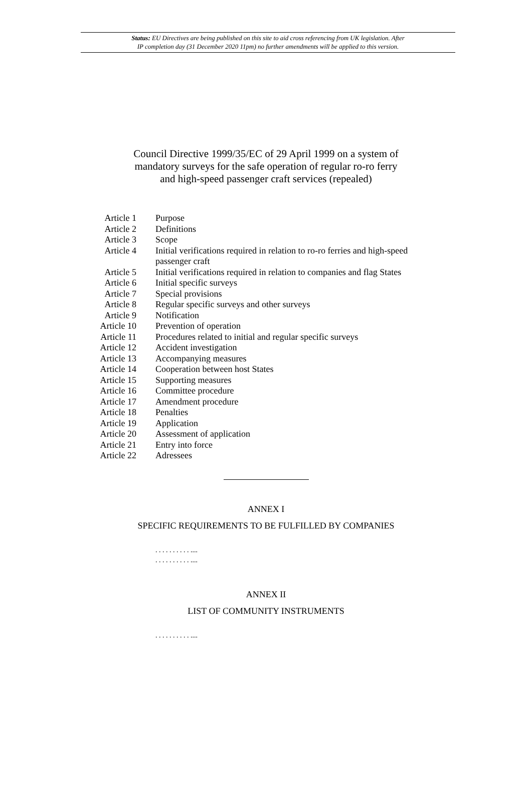Status: EU Directives are being published on this site to aid cross referencing from UK legislation. After
IP completion day (31 December 2020 11pm) no further amendments will be applied to this version.
Council Directive 1999/35/EC of 29 April 1999 on a system of mandatory surveys for the safe operation of regular ro-ro ferry and high-speed passenger craft services (repealed)
| Article 1 | Purpose |
| Article 2 | Definitions |
| Article 3 | Scope |
| Article 4 | Initial verifications required in relation to ro-ro ferries and high-speed passenger craft |
| Article 5 | Initial verifications required in relation to companies and flag States |
| Article 6 | Initial specific surveys |
| Article 7 | Special provisions |
| Article 8 | Regular specific surveys and other surveys |
| Article 9 | Notification |
| Article 10 | Prevention of operation |
| Article 11 | Procedures related to initial and regular specific surveys |
| Article 12 | Accident investigation |
| Article 13 | Accompanying measures |
| Article 14 | Cooperation between host States |
| Article 15 | Supporting measures |
| Article 16 | Committee procedure |
| Article 17 | Amendment procedure |
| Article 18 | Penalties |
| Article 19 | Application |
| Article 20 | Assessment of application |
| Article 21 | Entry into force |
| Article 22 | Adressees |
ANNEX I
SPECIFIC REQUIREMENTS TO BE FULFILLED BY COMPANIES
. . . . . . . . . . ....
. . . . . . . . . . ....
ANNEX II
LIST OF COMMUNITY INSTRUMENTS
. . . . . . . . . . ....